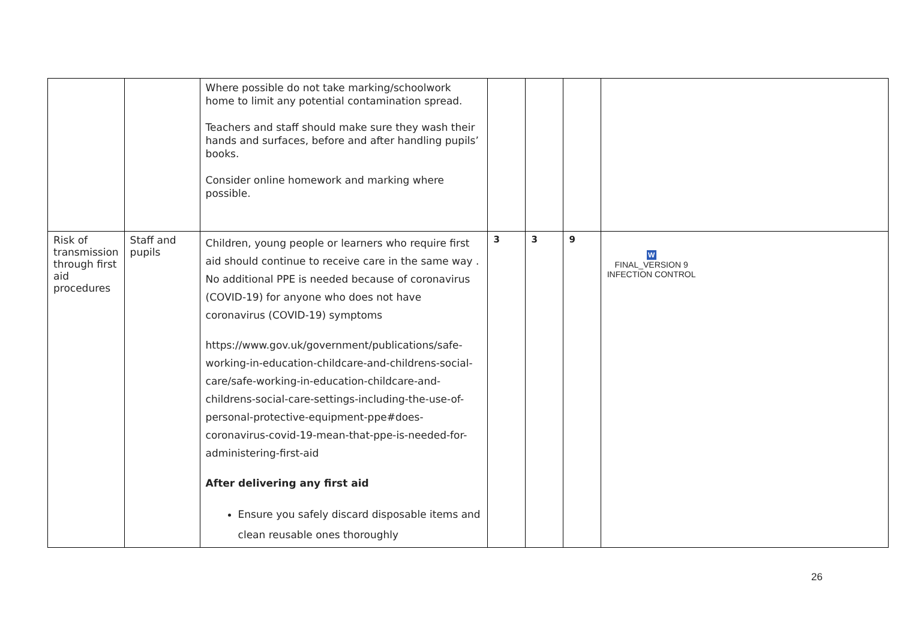| | | Where possible do not take marking/schoolwork home to limit any potential contamination spread. Teachers and staff should make sure they wash their hands and surfaces, before and after handling pupils’ books. Consider online homework and marking where possible. | | | | |
| Risk of transmission through first aid procedures | Staff and pupils | Children, young people or learners who require first aid should continue to receive care in the same way . No additional PPE is needed because of coronavirus (COVID-19) for anyone who does not have coronavirus (COVID-19) symptoms https://www.gov.uk/government/publications/safe-working-in-education-childcare-and-childrens-social-care/safe-working-in-education-childcare-and-childrens-social-care-settings-including-the-use-of-personal-protective-equipment-ppe#does-coronavirus-covid-19-mean-that-ppe-is-needed-for-administering-first-aid After delivering any first aid Ensure you safely discard disposable items and clean reusable ones thoroughly | 3 | 3 | 9 | W FINAL_VERSION 9 INFECTION CONTROL |
26